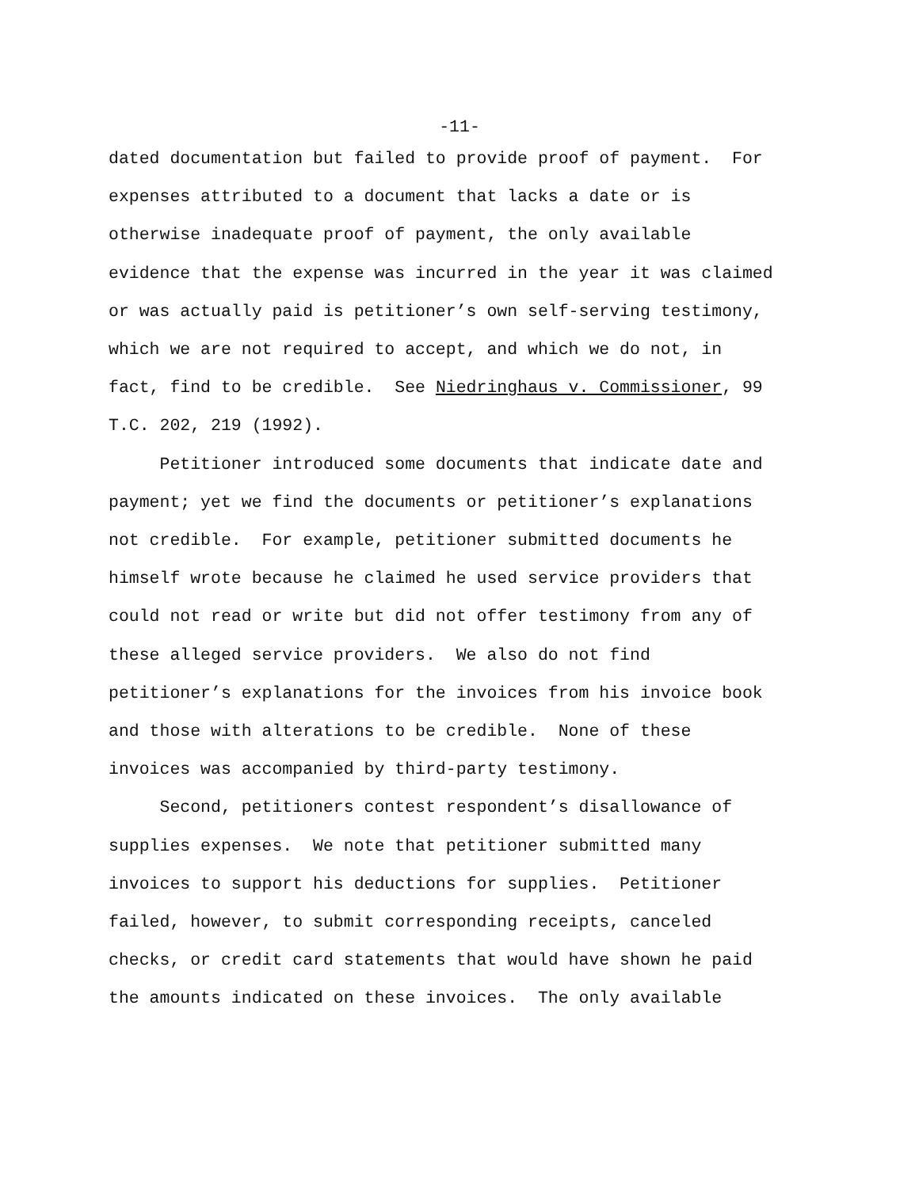-11-
dated documentation but failed to provide proof of payment. For expenses attributed to a document that lacks a date or is otherwise inadequate proof of payment, the only available evidence that the expense was incurred in the year it was claimed or was actually paid is petitioner’s own self-serving testimony, which we are not required to accept, and which we do not, in fact, find to be credible. See Niedringhaus v. Commissioner, 99 T.C. 202, 219 (1992).
Petitioner introduced some documents that indicate date and payment; yet we find the documents or petitioner’s explanations not credible. For example, petitioner submitted documents he himself wrote because he claimed he used service providers that could not read or write but did not offer testimony from any of these alleged service providers. We also do not find petitioner’s explanations for the invoices from his invoice book and those with alterations to be credible. None of these invoices was accompanied by third-party testimony.
Second, petitioners contest respondent’s disallowance of supplies expenses. We note that petitioner submitted many invoices to support his deductions for supplies. Petitioner failed, however, to submit corresponding receipts, canceled checks, or credit card statements that would have shown he paid the amounts indicated on these invoices. The only available